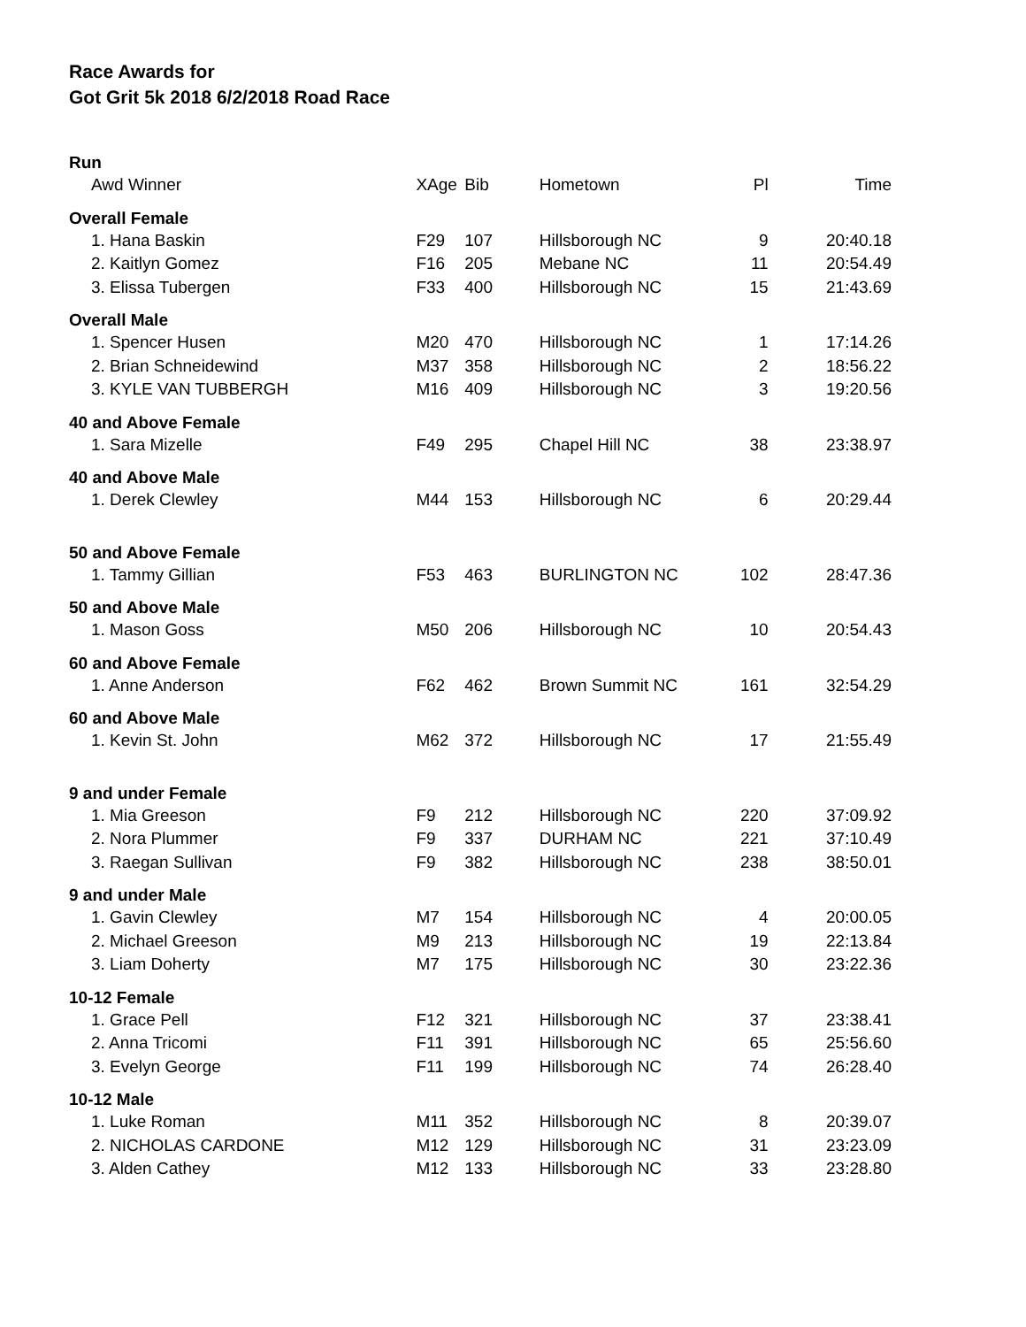Race Awards for
Got Grit 5k 2018 6/2/2018 Road Race
| Run | | | | | |
| Awd Winner | XAge | Bib | Hometown | Pl | Time |
| Overall Female | | | | | |
| 1. Hana Baskin | F29 | 107 | Hillsborough NC | 9 | 20:40.18 |
| 2. Kaitlyn Gomez | F16 | 205 | Mebane NC | 11 | 20:54.49 |
| 3. Elissa Tubergen | F33 | 400 | Hillsborough NC | 15 | 21:43.69 |
| Overall Male | | | | | |
| 1. Spencer Husen | M20 | 470 | Hillsborough NC | 1 | 17:14.26 |
| 2. Brian Schneidewind | M37 | 358 | Hillsborough NC | 2 | 18:56.22 |
| 3. KYLE VAN TUBBERGH | M16 | 409 | Hillsborough NC | 3 | 19:20.56 |
| 40 and Above Female | | | | | |
| 1. Sara Mizelle | F49 | 295 | Chapel Hill NC | 38 | 23:38.97 |
| 40 and Above Male | | | | | |
| 1. Derek Clewley | M44 | 153 | Hillsborough NC | 6 | 20:29.44 |
| 50 and Above Female | | | | | |
| 1. Tammy Gillian | F53 | 463 | BURLINGTON NC | 102 | 28:47.36 |
| 50 and Above Male | | | | | |
| 1. Mason Goss | M50 | 206 | Hillsborough NC | 10 | 20:54.43 |
| 60 and Above Female | | | | | |
| 1. Anne Anderson | F62 | 462 | Brown Summit NC | 161 | 32:54.29 |
| 60 and Above Male | | | | | |
| 1. Kevin St. John | M62 | 372 | Hillsborough NC | 17 | 21:55.49 |
| 9 and under Female | | | | | |
| 1. Mia Greeson | F9 | 212 | Hillsborough NC | 220 | 37:09.92 |
| 2. Nora Plummer | F9 | 337 | DURHAM NC | 221 | 37:10.49 |
| 3. Raegan Sullivan | F9 | 382 | Hillsborough NC | 238 | 38:50.01 |
| 9 and under Male | | | | | |
| 1. Gavin Clewley | M7 | 154 | Hillsborough NC | 4 | 20:00.05 |
| 2. Michael Greeson | M9 | 213 | Hillsborough NC | 19 | 22:13.84 |
| 3. Liam Doherty | M7 | 175 | Hillsborough NC | 30 | 23:22.36 |
| 10-12 Female | | | | | |
| 1. Grace Pell | F12 | 321 | Hillsborough NC | 37 | 23:38.41 |
| 2. Anna Tricomi | F11 | 391 | Hillsborough NC | 65 | 25:56.60 |
| 3. Evelyn George | F11 | 199 | Hillsborough NC | 74 | 26:28.40 |
| 10-12 Male | | | | | |
| 1. Luke Roman | M11 | 352 | Hillsborough NC | 8 | 20:39.07 |
| 2. NICHOLAS CARDONE | M12 | 129 | Hillsborough NC | 31 | 23:23.09 |
| 3. Alden Cathey | M12 | 133 | Hillsborough NC | 33 | 23:28.80 |